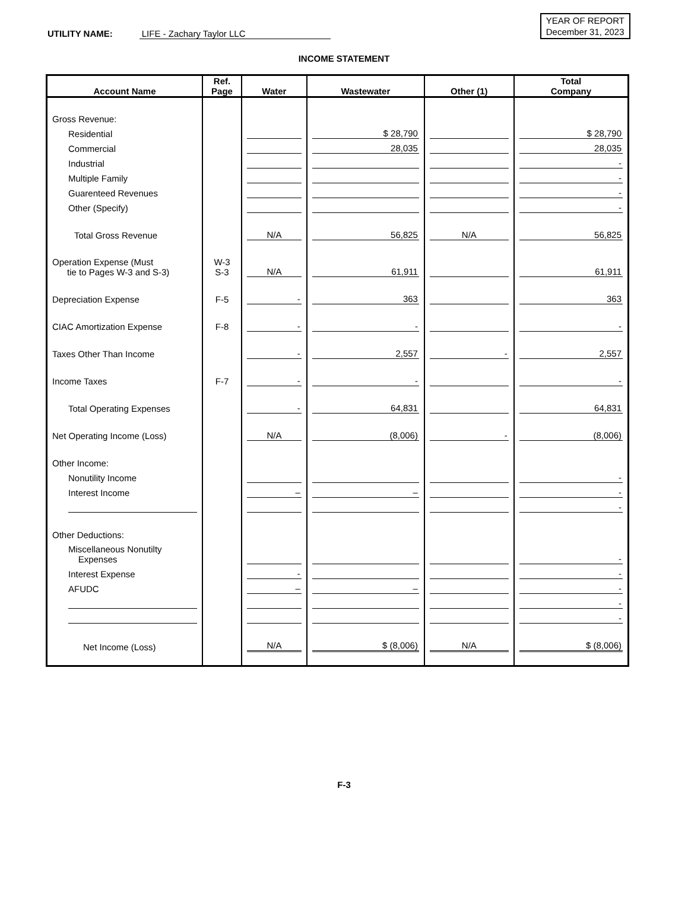UTILITY NAME: LIFE - Zachary Taylor LLC
YEAR OF REPORT
December 31, 2023
INCOME STATEMENT
| Account Name | Ref. Page | Water | Wastewater | Other (1) | Total Company |
| --- | --- | --- | --- | --- | --- |
| Gross Revenue: | | | | | |
| Residential | | | $ 28,790 | | $ 28,790 |
| Commercial | | | 28,035 | | 28,035 |
| Industrial | | | | | - |
| Multiple Family | | | | | - |
| Guarenteed Revenues | | | | | - |
| Other (Specify) | | | | | - |
| Total Gross Revenue | | N/A | 56,825 | N/A | 56,825 |
| Operation Expense (Must tie to Pages W-3 and S-3) | W-3 S-3 | N/A | 61,911 | | 61,911 |
| Depreciation Expense | F-5 | - | 363 | | 363 |
| CIAC Amortization Expense | F-8 | - | - | | - |
| Taxes Other Than Income | | - | 2,557 | - | 2,557 |
| Income Taxes | F-7 | - | - | | - |
| Total Operating Expenses | | - | 64,831 | | 64,831 |
| Net Operating Income (Loss) | | N/A | (8,006) | - | (8,006) |
| Other Income: | | | | | |
| Nonutility Income | | | | | - |
| Interest Income | | – | – | | - |
| | | | | | - |
| Other Deductions: | | | | | |
| Miscellaneous Nonutilty Expenses | | | | | - |
| Interest Expense | | - | | | - |
| AFUDC | | – | – | | - |
| | | | | | - |
| | | | | | - |
| Net Income (Loss) | | N/A | $ (8,006) | N/A | $ (8,006) |
F-3